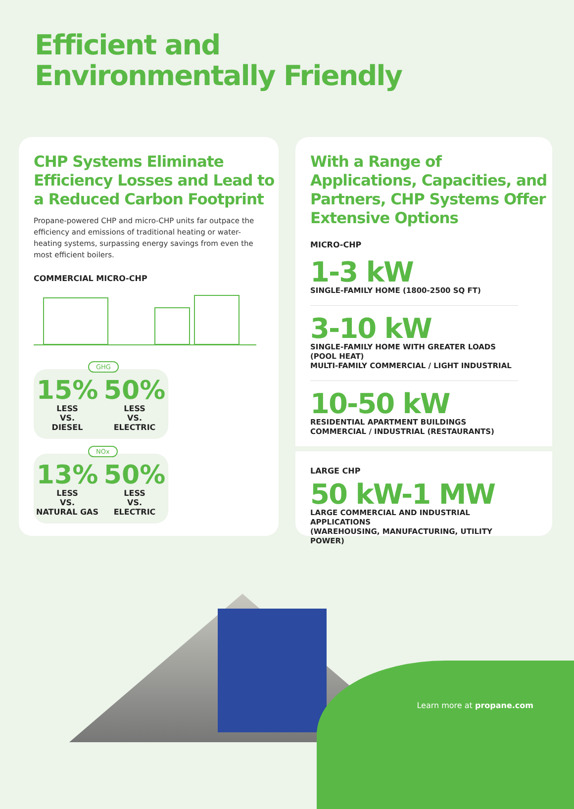Efficient and
Environmentally Friendly
CHP Systems Eliminate Efficiency Losses and Lead to a Reduced Carbon Footprint
Propane-powered CHP and micro-CHP units far outpace the efficiency and emissions of traditional heating or water-heating systems, surpassing energy savings from even the most efficient boilers.
COMMERCIAL MICRO-CHP
GHG
15%
LESS
VS.
DIESEL
50%
LESS
VS.
ELECTRIC
NOx
13%
LESS
VS.
NATURAL GAS
50%
LESS
VS.
ELECTRIC
With a Range of Applications, Capacities, and Partners, CHP Systems Offer Extensive Options
MICRO-CHP
1-3 kW
SINGLE-FAMILY HOME (1800-2500 SQ FT)
3-10 kW
SINGLE-FAMILY HOME WITH GREATER LOADS (POOL HEAT)
MULTI-FAMILY COMMERCIAL / LIGHT INDUSTRIAL
10-50 kW
RESIDENTIAL APARTMENT BUILDINGS
COMMERCIAL / INDUSTRIAL (RESTAURANTS)
LARGE CHP
50 kW-1 MW
LARGE COMMERCIAL AND INDUSTRIAL APPLICATIONS
(WAREHOUSING, MANUFACTURING, UTILITY POWER)
Learn more at propane.com